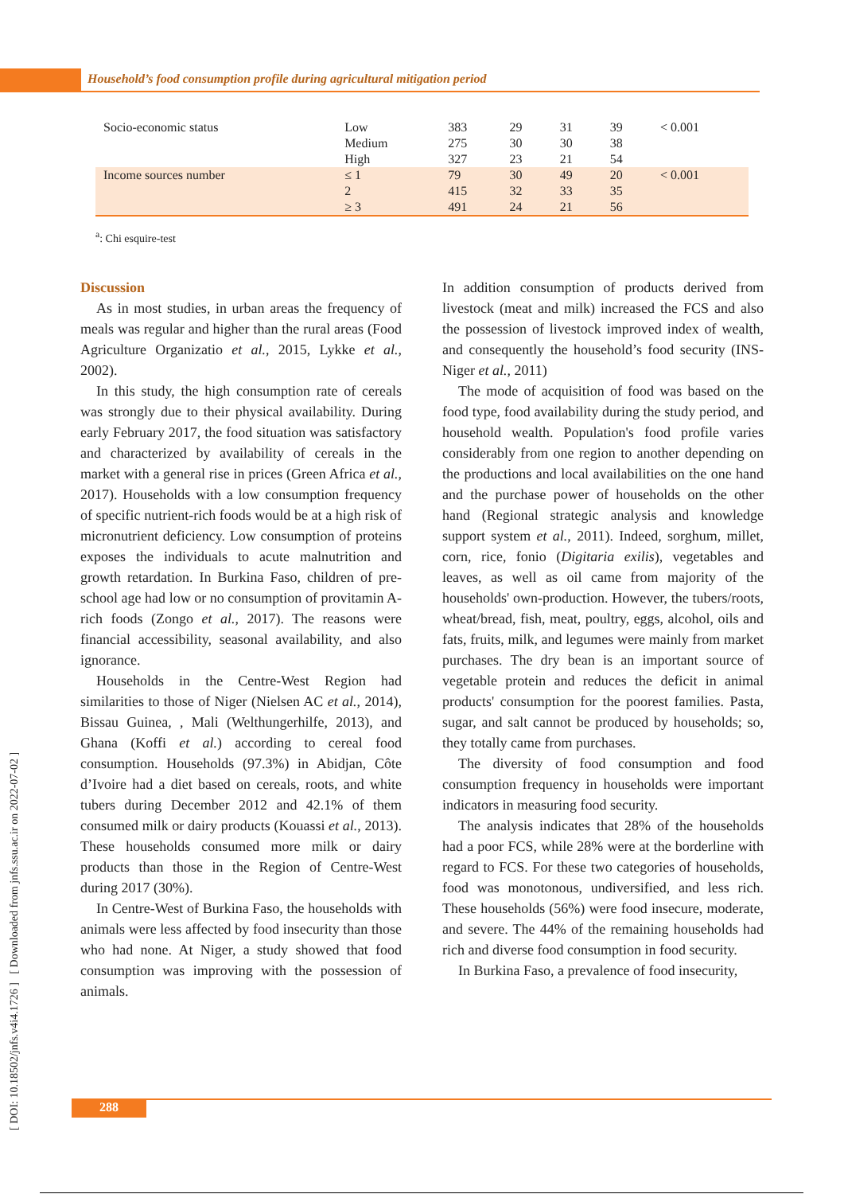Household’s food consumption profile during agricultural mitigation period
| Socio-economic status | Low | 383 | 29 | 31 | 39 | < 0.001 |
| | Medium | 275 | 30 | 30 | 38 | |
| | High | 327 | 23 | 21 | 54 | |
| Income sources number | ≤ 1 | 79 | 30 | 49 | 20 | < 0.001 |
| | 2 | 415 | 32 | 33 | 35 | |
| | ≥ 3 | 491 | 24 | 21 | 56 | |
<sup>a</sup>: Chi esquire-test
Discussion
As in most studies, in urban areas the frequency of meals was regular and higher than the rural areas (Food Agriculture Organizatio et al., 2015, Lykke et al., 2002).
In this study, the high consumption rate of cereals was strongly due to their physical availability. During early February 2017, the food situation was satisfactory and characterized by availability of cereals in the market with a general rise in prices (Green Africa et al., 2017). Households with a low consumption frequency of specific nutrient-rich foods would be at a high risk of micronutrient deficiency. Low consumption of proteins exposes the individuals to acute malnutrition and growth retardation. In Burkina Faso, children of pre-school age had low or no consumption of provitamin A-rich foods (Zongo et al., 2017). The reasons were financial accessibility, seasonal availability, and also ignorance.
Households in the Centre-West Region had similarities to those of Niger (Nielsen AC et al., 2014), Bissau Guinea, , Mali (Welthungerhilfe, 2013), and Ghana (Koffi et al.) according to cereal food consumption. Households (97.3%) in Abidjan, Côte d’Ivoire had a diet based on cereals, roots, and white tubers during December 2012 and 42.1% of them consumed milk or dairy products (Kouassi et al., 2013). These households consumed more milk or dairy products than those in the Region of Centre-West during 2017 (30%).
In Centre-West of Burkina Faso, the households with animals were less affected by food insecurity than those who had none. At Niger, a study showed that food consumption was improving with the possession of animals.
In addition consumption of products derived from livestock (meat and milk) increased the FCS and also the possession of livestock improved index of wealth, and consequently the household’s food security (INS-Niger et al., 2011)
The mode of acquisition of food was based on the food type, food availability during the study period, and household wealth. Population's food profile varies considerably from one region to another depending on the productions and local availabilities on the one hand and the purchase power of households on the other hand (Regional strategic analysis and knowledge support system et al., 2011). Indeed, sorghum, millet, corn, rice, fonio (Digitaria exilis), vegetables and leaves, as well as oil came from majority of the households' own-production. However, the tubers/roots, wheat/bread, fish, meat, poultry, eggs, alcohol, oils and fats, fruits, milk, and legumes were mainly from market purchases. The dry bean is an important source of vegetable protein and reduces the deficit in animal products' consumption for the poorest families. Pasta, sugar, and salt cannot be produced by households; so, they totally came from purchases.
The diversity of food consumption and food consumption frequency in households were important indicators in measuring food security.
The analysis indicates that 28% of the households had a poor FCS, while 28% were at the borderline with regard to FCS. For these two categories of households, food was monotonous, undiversified, and less rich. These households (56%) were food insecure, moderate, and severe. The 44% of the remaining households had rich and diverse food consumption in food security.
In Burkina Faso, a prevalence of food insecurity,
[ DOI: 10.18502/jnfs.v4i4.1726 ] [ Downloaded from jnfs.ssu.ac.ir on 2022-07-02 ]
288